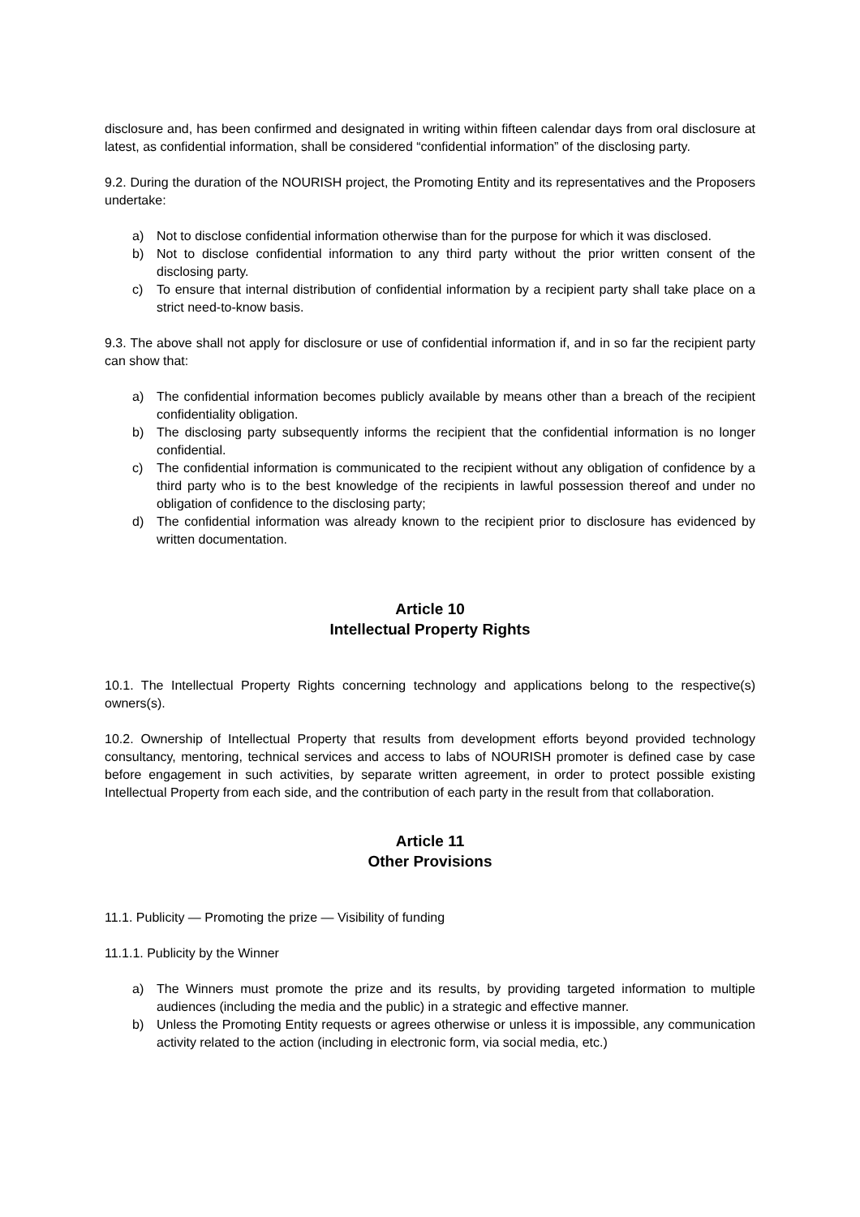disclosure and, has been confirmed and designated in writing within fifteen calendar days from oral disclosure at latest, as confidential information, shall be considered “confidential information” of the disclosing party.
9.2. During the duration of the NOURISH project, the Promoting Entity and its representatives and the Proposers undertake:
a) Not to disclose confidential information otherwise than for the purpose for which it was disclosed.
b) Not to disclose confidential information to any third party without the prior written consent of the disclosing party.
c) To ensure that internal distribution of confidential information by a recipient party shall take place on a strict need-to-know basis.
9.3. The above shall not apply for disclosure or use of confidential information if, and in so far the recipient party can show that:
a) The confidential information becomes publicly available by means other than a breach of the recipient confidentiality obligation.
b) The disclosing party subsequently informs the recipient that the confidential information is no longer confidential.
c) The confidential information is communicated to the recipient without any obligation of confidence by a third party who is to the best knowledge of the recipients in lawful possession thereof and under no obligation of confidence to the disclosing party;
d) The confidential information was already known to the recipient prior to disclosure has evidenced by written documentation.
Article 10
Intellectual Property Rights
10.1. The Intellectual Property Rights concerning technology and applications belong to the respective(s) owners(s).
10.2. Ownership of Intellectual Property that results from development efforts beyond provided technology consultancy, mentoring, technical services and access to labs of NOURISH promoter is defined case by case before engagement in such activities, by separate written agreement, in order to protect possible existing Intellectual Property from each side, and the contribution of each party in the result from that collaboration.
Article 11
Other Provisions
11.1. Publicity — Promoting the prize — Visibility of funding
11.1.1. Publicity by the Winner
a) The Winners must promote the prize and its results, by providing targeted information to multiple audiences (including the media and the public) in a strategic and effective manner.
b) Unless the Promoting Entity requests or agrees otherwise or unless it is impossible, any communication activity related to the action (including in electronic form, via social media, etc.)